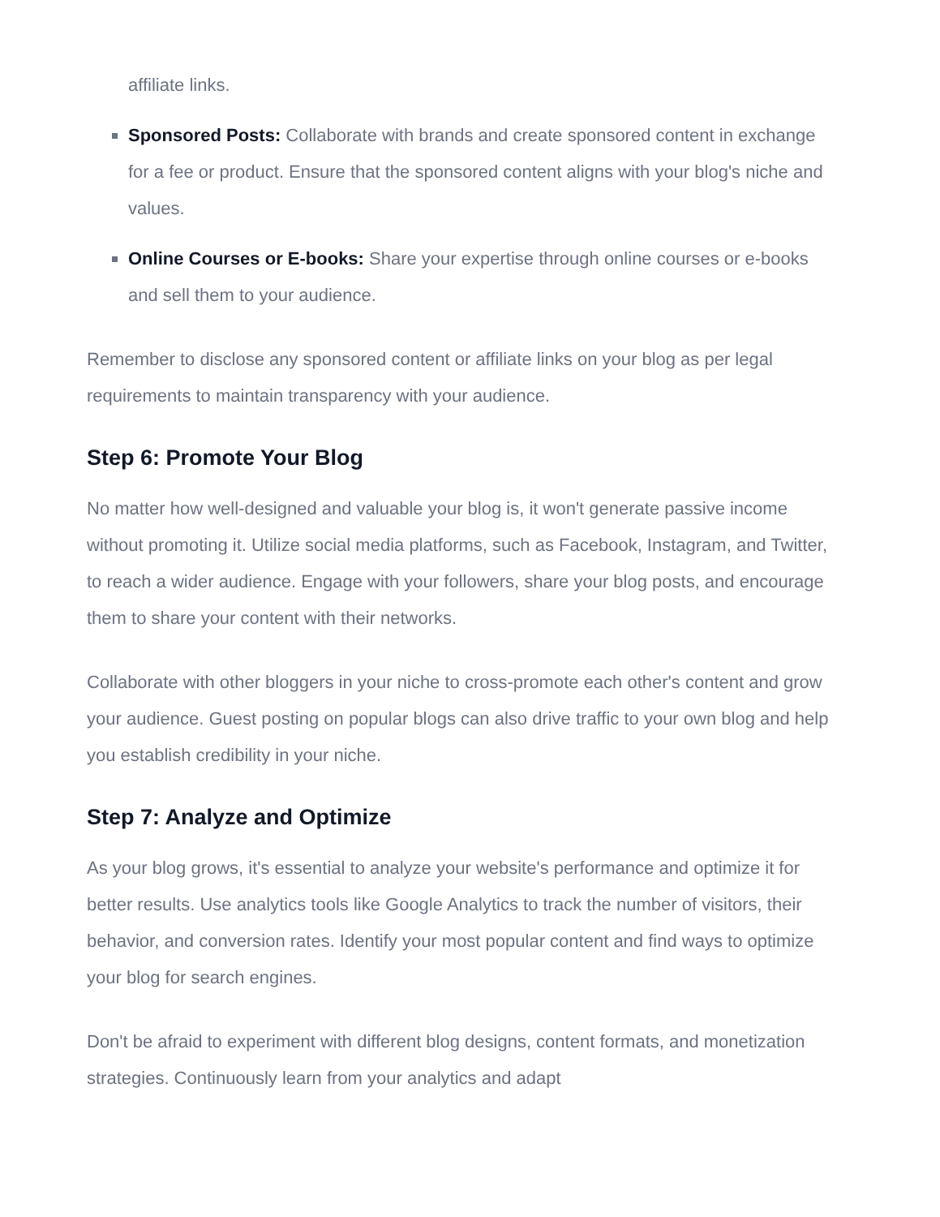affiliate links.
Sponsored Posts: Collaborate with brands and create sponsored content in exchange for a fee or product. Ensure that the sponsored content aligns with your blog's niche and values.
Online Courses or E-books: Share your expertise through online courses or e-books and sell them to your audience.
Remember to disclose any sponsored content or affiliate links on your blog as per legal requirements to maintain transparency with your audience.
Step 6: Promote Your Blog
No matter how well-designed and valuable your blog is, it won't generate passive income without promoting it. Utilize social media platforms, such as Facebook, Instagram, and Twitter, to reach a wider audience. Engage with your followers, share your blog posts, and encourage them to share your content with their networks.
Collaborate with other bloggers in your niche to cross-promote each other's content and grow your audience. Guest posting on popular blogs can also drive traffic to your own blog and help you establish credibility in your niche.
Step 7: Analyze and Optimize
As your blog grows, it's essential to analyze your website's performance and optimize it for better results. Use analytics tools like Google Analytics to track the number of visitors, their behavior, and conversion rates. Identify your most popular content and find ways to optimize your blog for search engines.
Don't be afraid to experiment with different blog designs, content formats, and monetization strategies. Continuously learn from your analytics and adapt